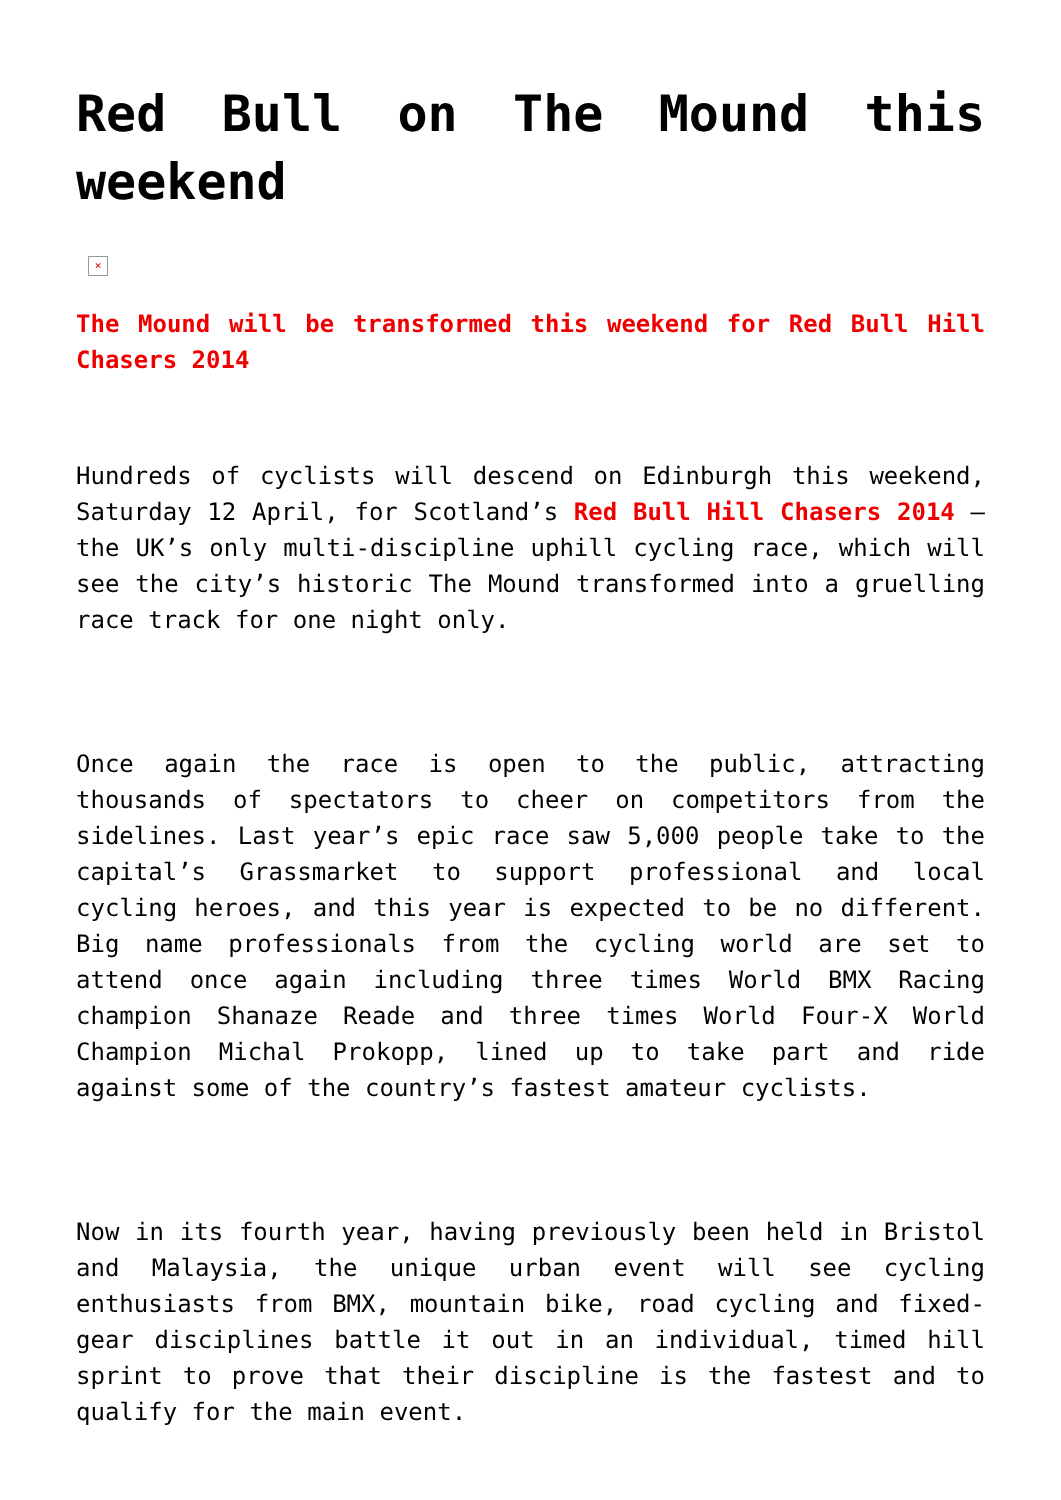Red Bull on The Mound this weekend
×
The Mound will be transformed this weekend for Red Bull Hill Chasers 2014
Hundreds of cyclists will descend on Edinburgh this weekend, Saturday 12 April, for Scotland’s Red Bull Hill Chasers 2014 – the UK’s only multi-discipline uphill cycling race, which will see the city’s historic The Mound transformed into a gruelling race track for one night only.
Once again the race is open to the public, attracting thousands of spectators to cheer on competitors from the sidelines. Last year’s epic race saw 5,000 people take to the capital’s Grassmarket to support professional and local cycling heroes, and this year is expected to be no different. Big name professionals from the cycling world are set to attend once again including three times World BMX Racing champion Shanaze Reade and three times World Four-X World Champion Michal Prokopp, lined up to take part and ride against some of the country’s fastest amateur cyclists.
Now in its fourth year, having previously been held in Bristol and Malaysia, the unique urban event will see cycling enthusiasts from BMX, mountain bike, road cycling and fixed-gear disciplines battle it out in an individual, timed hill sprint to prove that their discipline is the fastest and to qualify for the main event.